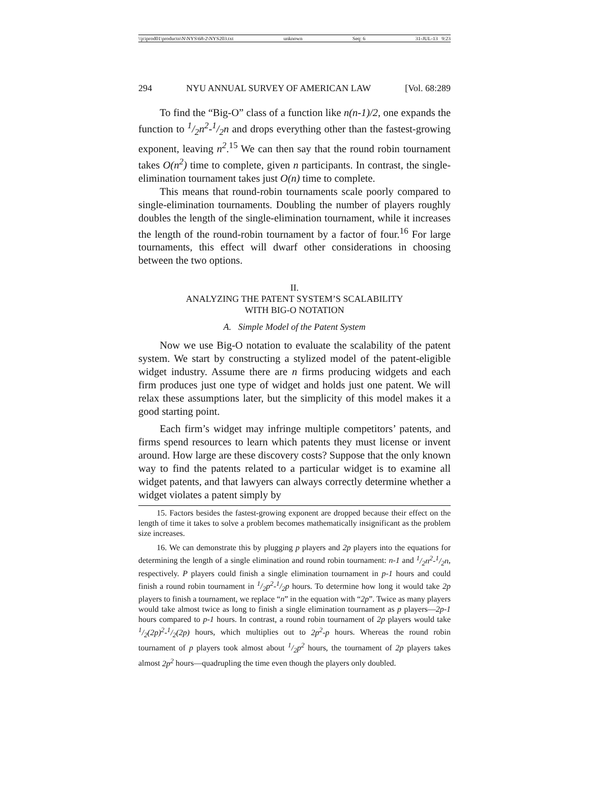\\jciprod01\productn\N\NYS\68-2\NYS203.txt unknown Seq: 6 31-JUL-13 9:23
294 NYU ANNUAL SURVEY OF AMERICAN LAW [Vol. 68:289
To find the “Big-O” class of a function like n(n-1)/2, one expands the function to 1/2n<sup>2</sup>-1/2n and drops everything other than the fastest-growing exponent, leaving n<sup>2</sup>.<sup>15</sup> We can then say that the round robin tournament takes O(n<sup>2</sup>) time to complete, given n participants. In contrast, the single-elimination tournament takes just O(n) time to complete.
This means that round-robin tournaments scale poorly compared to single-elimination tournaments. Doubling the number of players roughly doubles the length of the single-elimination tournament, while it increases the length of the round-robin tournament by a factor of four.<sup>16</sup> For large tournaments, this effect will dwarf other considerations in choosing between the two options.
II.
ANALYZING THE PATENT SYSTEM’S SCALABILITY
WITH BIG-O NOTATION
A. Simple Model of the Patent System
Now we use Big-O notation to evaluate the scalability of the patent system. We start by constructing a stylized model of the patent-eligible widget industry. Assume there are n firms producing widgets and each firm produces just one type of widget and holds just one patent. We will relax these assumptions later, but the simplicity of this model makes it a good starting point.
Each firm’s widget may infringe multiple competitors’ patents, and firms spend resources to learn which patents they must license or invent around. How large are these discovery costs? Suppose that the only known way to find the patents related to a particular widget is to examine all widget patents, and that lawyers can always correctly determine whether a widget violates a patent simply by
15. Factors besides the fastest-growing exponent are dropped because their effect on the length of time it takes to solve a problem becomes mathematically insignificant as the problem size increases.
16. We can demonstrate this by plugging p players and 2p players into the equations for determining the length of a single elimination and round robin tournament: n-1 and 1/2n<sup>2</sup>-1/2n, respectively. P players could finish a single elimination tournament in p-1 hours and could finish a round robin tournament in 1/2p<sup>2</sup>-1/2p hours. To determine how long it would take 2p players to finish a tournament, we replace “n” in the equation with “2p”. Twice as many players would take almost twice as long to finish a single elimination tournament as p players—2p-1 hours compared to p-1 hours. In contrast, a round robin tournament of 2p players would take 1/2(2p)<sup>2</sup>-1/2(2p) hours, which multiplies out to 2p<sup>2</sup>-p hours. Whereas the round robin tournament of p players took almost about 1/2p<sup>2</sup> hours, the tournament of 2p players takes almost 2p<sup>2</sup> hours—quadrupling the time even though the players only doubled.